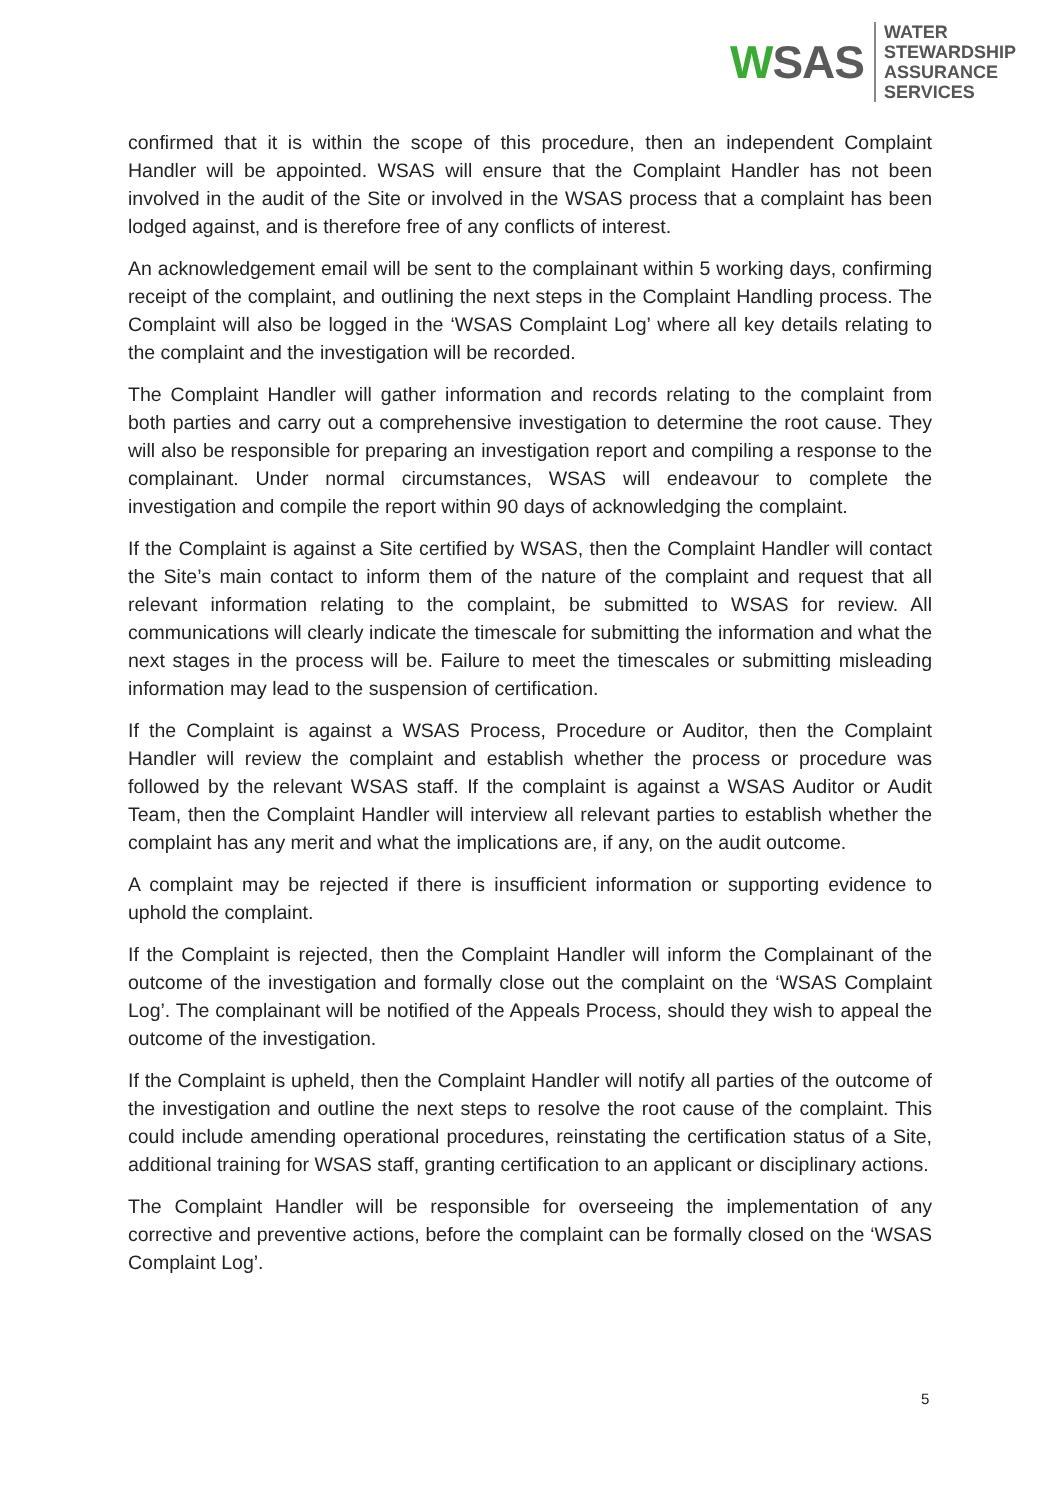WSAS
WATER
STEWARDSHIP
ASSURANCE
SERVICES
confirmed that it is within the scope of this procedure, then an independent Complaint Handler will be appointed. WSAS will ensure that the Complaint Handler has not been involved in the audit of the Site or involved in the WSAS process that a complaint has been lodged against, and is therefore free of any conflicts of interest.
An acknowledgement email will be sent to the complainant within 5 working days, confirming receipt of the complaint, and outlining the next steps in the Complaint Handling process. The Complaint will also be logged in the ‘WSAS Complaint Log’ where all key details relating to the complaint and the investigation will be recorded.
The Complaint Handler will gather information and records relating to the complaint from both parties and carry out a comprehensive investigation to determine the root cause. They will also be responsible for preparing an investigation report and compiling a response to the complainant. Under normal circumstances, WSAS will endeavour to complete the investigation and compile the report within 90 days of acknowledging the complaint.
If the Complaint is against a Site certified by WSAS, then the Complaint Handler will contact the Site’s main contact to inform them of the nature of the complaint and request that all relevant information relating to the complaint, be submitted to WSAS for review. All communications will clearly indicate the timescale for submitting the information and what the next stages in the process will be. Failure to meet the timescales or submitting misleading information may lead to the suspension of certification.
If the Complaint is against a WSAS Process, Procedure or Auditor, then the Complaint Handler will review the complaint and establish whether the process or procedure was followed by the relevant WSAS staff. If the complaint is against a WSAS Auditor or Audit Team, then the Complaint Handler will interview all relevant parties to establish whether the complaint has any merit and what the implications are, if any, on the audit outcome.
A complaint may be rejected if there is insufficient information or supporting evidence to uphold the complaint.
If the Complaint is rejected, then the Complaint Handler will inform the Complainant of the outcome of the investigation and formally close out the complaint on the ‘WSAS Complaint Log’. The complainant will be notified of the Appeals Process, should they wish to appeal the outcome of the investigation.
If the Complaint is upheld, then the Complaint Handler will notify all parties of the outcome of the investigation and outline the next steps to resolve the root cause of the complaint. This could include amending operational procedures, reinstating the certification status of a Site, additional training for WSAS staff, granting certification to an applicant or disciplinary actions.
The Complaint Handler will be responsible for overseeing the implementation of any corrective and preventive actions, before the complaint can be formally closed on the ‘WSAS Complaint Log’.
5